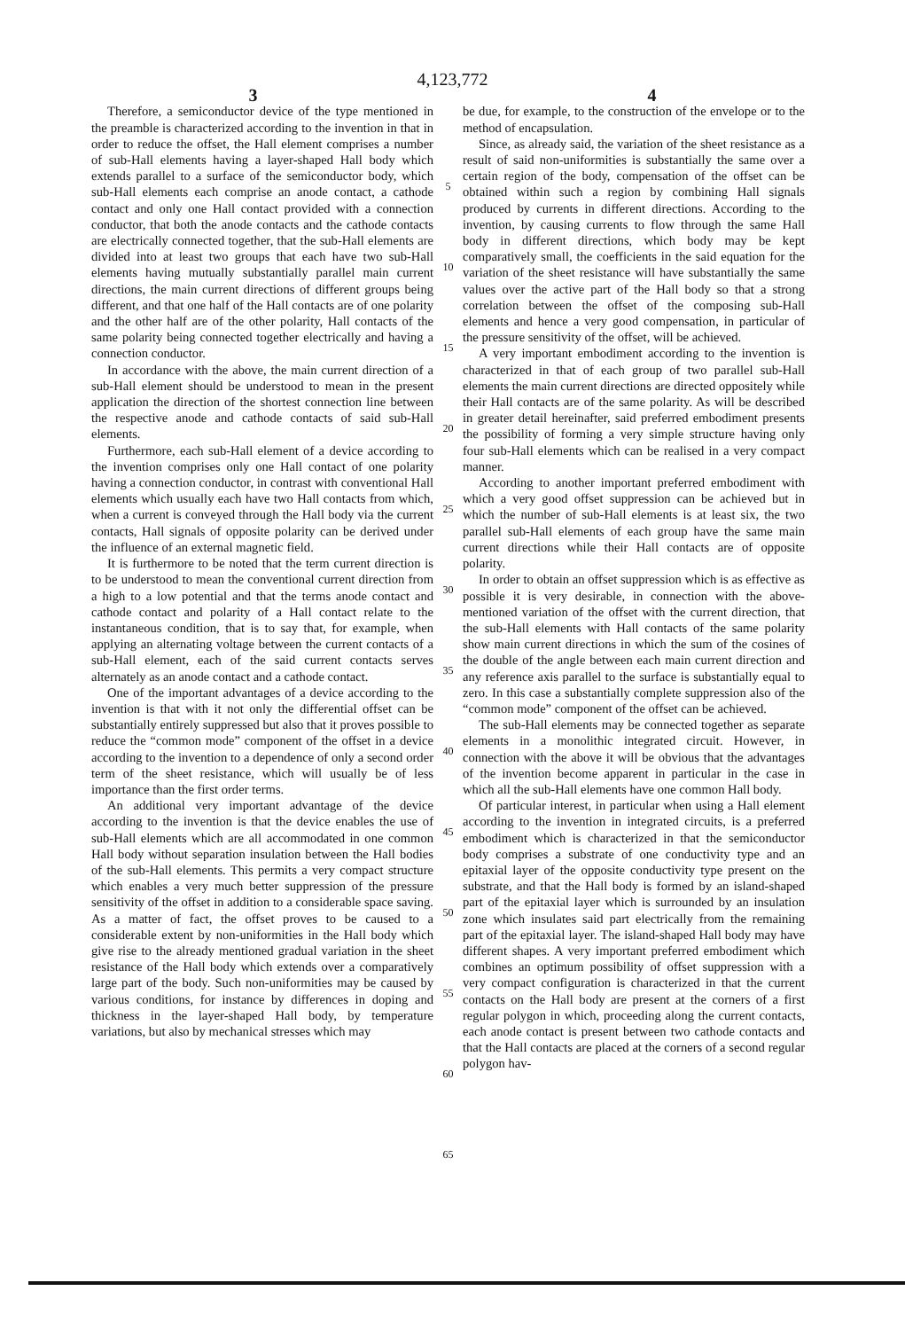4,123,772
3 4
Therefore, a semiconductor device of the type mentioned in the preamble is characterized according to the invention in that in order to reduce the offset, the Hall element comprises a number of sub-Hall elements having a layer-shaped Hall body which extends parallel to a surface of the semiconductor body, which sub-Hall elements each comprise an anode contact, a cathode contact and only one Hall contact provided with a connection conductor, that both the anode contacts and the cathode contacts are electrically connected together, that the sub-Hall elements are divided into at least two groups that each have two sub-Hall elements having mutually substantially parallel main current directions, the main current directions of different groups being different, and that one half of the Hall contacts are of one polarity and the other half are of the other polarity, Hall contacts of the same polarity being connected together electrically and having a connection conductor.
In accordance with the above, the main current direction of a sub-Hall element should be understood to mean in the present application the direction of the shortest connection line between the respective anode and cathode contacts of said sub-Hall elements.
Furthermore, each sub-Hall element of a device according to the invention comprises only one Hall contact of one polarity having a connection conductor, in contrast with conventional Hall elements which usually each have two Hall contacts from which, when a current is conveyed through the Hall body via the current contacts, Hall signals of opposite polarity can be derived under the influence of an external magnetic field.
It is furthermore to be noted that the term current direction is to be understood to mean the conventional current direction from a high to a low potential and that the terms anode contact and cathode contact and polarity of a Hall contact relate to the instantaneous condition, that is to say that, for example, when applying an alternating voltage between the current contacts of a sub-Hall element, each of the said current contacts serves alternately as an anode contact and a cathode contact.
One of the important advantages of a device according to the invention is that with it not only the differential offset can be substantially entirely suppressed but also that it proves possible to reduce the “common mode” component of the offset in a device according to the invention to a dependence of only a second order term of the sheet resistance, which will usually be of less importance than the first order terms.
An additional very important advantage of the device according to the invention is that the device enables the use of sub-Hall elements which are all accommodated in one common Hall body without separation insulation between the Hall bodies of the sub-Hall elements. This permits a very compact structure which enables a very much better suppression of the pressure sensitivity of the offset in addition to a considerable space saving. As a matter of fact, the offset proves to be caused to a considerable extent by non-uniformities in the Hall body which give rise to the already mentioned gradual variation in the sheet resistance of the Hall body which extends over a comparatively large part of the body. Such non-uniformities may be caused by various conditions, for instance by differences in doping and thickness in the layer-shaped Hall body, by temperature variations, but also by mechanical stresses which may
5
10
15
20
25
30
35
40
45
50
55
60
65
be due, for example, to the construction of the envelope or to the method of encapsulation.
Since, as already said, the variation of the sheet resistance as a result of said non-uniformities is substantially the same over a certain region of the body, compensation of the offset can be obtained within such a region by combining Hall signals produced by currents in different directions. According to the invention, by causing currents to flow through the same Hall body in different directions, which body may be kept comparatively small, the coefficients in the said equation for the variation of the sheet resistance will have substantially the same values over the active part of the Hall body so that a strong correlation between the offset of the composing sub-Hall elements and hence a very good compensation, in particular of the pressure sensitivity of the offset, will be achieved.
A very important embodiment according to the invention is characterized in that of each group of two parallel sub-Hall elements the main current directions are directed oppositely while their Hall contacts are of the same polarity. As will be described in greater detail hereinafter, said preferred embodiment presents the possibility of forming a very simple structure having only four sub-Hall elements which can be realised in a very compact manner.
According to another important preferred embodiment with which a very good offset suppression can be achieved but in which the number of sub-Hall elements is at least six, the two parallel sub-Hall elements of each group have the same main current directions while their Hall contacts are of opposite polarity.
In order to obtain an offset suppression which is as effective as possible it is very desirable, in connection with the above-mentioned variation of the offset with the current direction, that the sub-Hall elements with Hall contacts of the same polarity show main current directions in which the sum of the cosines of the double of the angle between each main current direction and any reference axis parallel to the surface is substantially equal to zero. In this case a substantially complete suppression also of the “common mode” component of the offset can be achieved.
The sub-Hall elements may be connected together as separate elements in a monolithic integrated circuit. However, in connection with the above it will be obvious that the advantages of the invention become apparent in particular in the case in which all the sub-Hall elements have one common Hall body.
Of particular interest, in particular when using a Hall element according to the invention in integrated circuits, is a preferred embodiment which is characterized in that the semiconductor body comprises a substrate of one conductivity type and an epitaxial layer of the opposite conductivity type present on the substrate, and that the Hall body is formed by an island-shaped part of the epitaxial layer which is surrounded by an insulation zone which insulates said part electrically from the remaining part of the epitaxial layer. The island-shaped Hall body may have different shapes. A very important preferred embodiment which combines an optimum possibility of offset suppression with a very compact configuration is characterized in that the current contacts on the Hall body are present at the corners of a first regular polygon in which, proceeding along the current contacts, each anode contact is present between two cathode contacts and that the Hall contacts are placed at the corners of a second regular polygon hav-